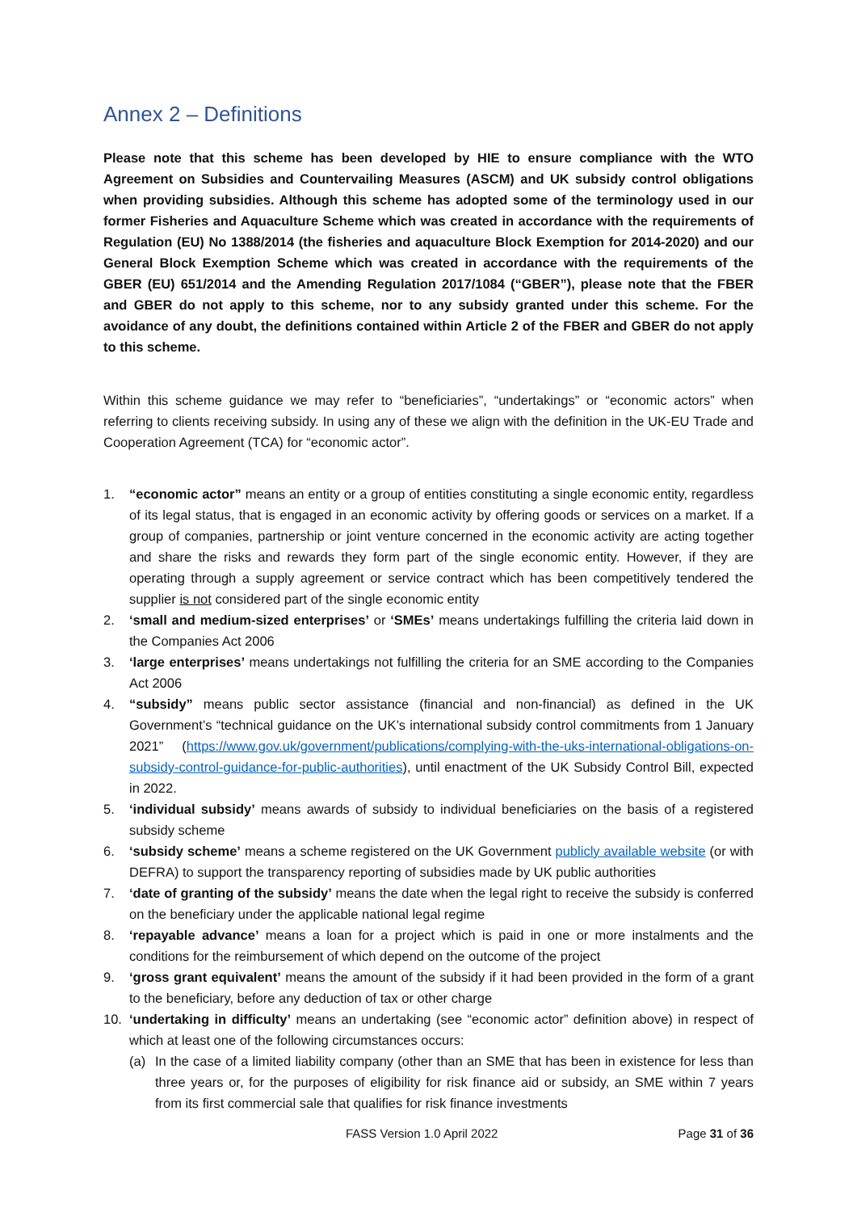Annex 2 – Definitions
Please note that this scheme has been developed by HIE to ensure compliance with the WTO Agreement on Subsidies and Countervailing Measures (ASCM) and UK subsidy control obligations when providing subsidies. Although this scheme has adopted some of the terminology used in our former Fisheries and Aquaculture Scheme which was created in accordance with the requirements of Regulation (EU) No 1388/2014 (the fisheries and aquaculture Block Exemption for 2014-2020) and our General Block Exemption Scheme which was created in accordance with the requirements of the GBER (EU) 651/2014 and the Amending Regulation 2017/1084 (“GBER”), please note that the FBER and GBER do not apply to this scheme, nor to any subsidy granted under this scheme. For the avoidance of any doubt, the definitions contained within Article 2 of the FBER and GBER do not apply to this scheme.
Within this scheme guidance we may refer to “beneficiaries”, “undertakings” or “economic actors” when referring to clients receiving subsidy. In using any of these we align with the definition in the UK-EU Trade and Cooperation Agreement (TCA) for “economic actor”.
1. “economic actor” means an entity or a group of entities constituting a single economic entity, regardless of its legal status, that is engaged in an economic activity by offering goods or services on a market. If a group of companies, partnership or joint venture concerned in the economic activity are acting together and share the risks and rewards they form part of the single economic entity. However, if they are operating through a supply agreement or service contract which has been competitively tendered the supplier is not considered part of the single economic entity
2. ‘small and medium-sized enterprises’ or ‘SMEs’ means undertakings fulfilling the criteria laid down in the Companies Act 2006
3. ‘large enterprises’ means undertakings not fulfilling the criteria for an SME according to the Companies Act 2006
4. “subsidy” means public sector assistance (financial and non-financial) as defined in the UK Government’s “technical guidance on the UK’s international subsidy control commitments from 1 January 2021” (https://www.gov.uk/government/publications/complying-with-the-uks-international-obligations-on-subsidy-control-guidance-for-public-authorities), until enactment of the UK Subsidy Control Bill, expected in 2022.
5. ‘individual subsidy’ means awards of subsidy to individual beneficiaries on the basis of a registered subsidy scheme
6. ‘subsidy scheme’ means a scheme registered on the UK Government publicly available website (or with DEFRA) to support the transparency reporting of subsidies made by UK public authorities
7. ‘date of granting of the subsidy’ means the date when the legal right to receive the subsidy is conferred on the beneficiary under the applicable national legal regime
8. ‘repayable advance’ means a loan for a project which is paid in one or more instalments and the conditions for the reimbursement of which depend on the outcome of the project
9. ‘gross grant equivalent’ means the amount of the subsidy if it had been provided in the form of a grant to the beneficiary, before any deduction of tax or other charge
10. ‘undertaking in difficulty’ means an undertaking (see “economic actor” definition above) in respect of which at least one of the following circumstances occurs:
(a) In the case of a limited liability company (other than an SME that has been in existence for less than three years or, for the purposes of eligibility for risk finance aid or subsidy, an SME within 7 years from its first commercial sale that qualifies for risk finance investments
FASS Version 1.0 April 2022 Page 31 of 36